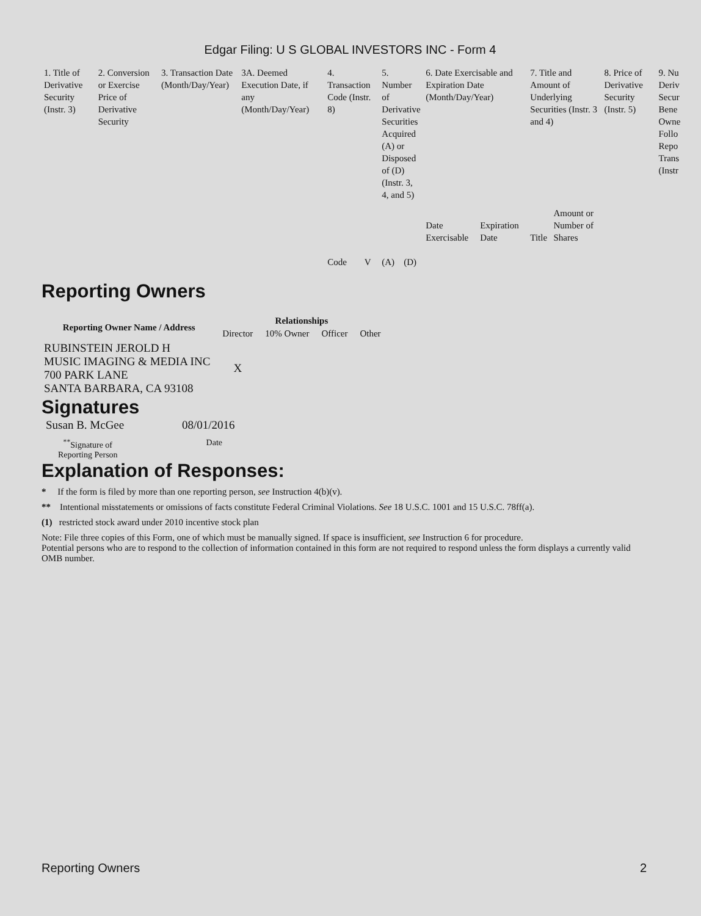Edgar Filing: U S GLOBAL INVESTORS INC - Form 4
| 1. Title of Derivative Security (Instr. 3) | 2. Conversion or Exercise Price of Derivative Security | 3. Transaction Date (Month/Day/Year) | 3A. Deemed Execution Date, if any (Month/Day/Year) | 4. Transaction Code (Instr. 8) | | 5. Number of Derivative Securities Acquired (A) or Disposed of (D) (Instr. 3, 4, and 5) | | 6. Date Exercisable and Expiration Date (Month/Day/Year) | | 7. Title and Amount of Underlying Securities (Instr. 3 and 4) | | 8. Price of Derivative Security (Instr. 5) | 9. Nu Deriv Secur Bene Owne Follo Repo Trans (Instr |
| | | | | Code | V | (A) | (D) | Date Exercisable | Expiration Date | Title | Amount or Number of Shares | | |
Reporting Owners
| Reporting Owner Name / Address | Relationships | | | |
| --- | --- | --- | --- | --- |
| | Director | 10% Owner | Officer | Other |
| RUBINSTEIN JEROLD H MUSIC IMAGING & MEDIA INC 700 PARK LANE SANTA BARBARA, CA 93108 | X | | | |
Signatures
Susan B. McGee 08/01/2016
<sup>**</sup> Signature of
Reporting Person
Date
Explanation of Responses:
* If the form is filed by more than one reporting person, see Instruction 4(b)(v).
** Intentional misstatements or omissions of facts constitute Federal Criminal Violations. See 18 U.S.C. 1001 and 15 U.S.C. 78ff(a).
(1) restricted stock award under 2010 incentive stock plan
Note: File three copies of this Form, one of which must be manually signed. If space is insufficient, see Instruction 6 for procedure.
Potential persons who are to respond to the collection of information contained in this form are not required to respond unless the form displays a currently valid OMB number.
Reporting Owners 2